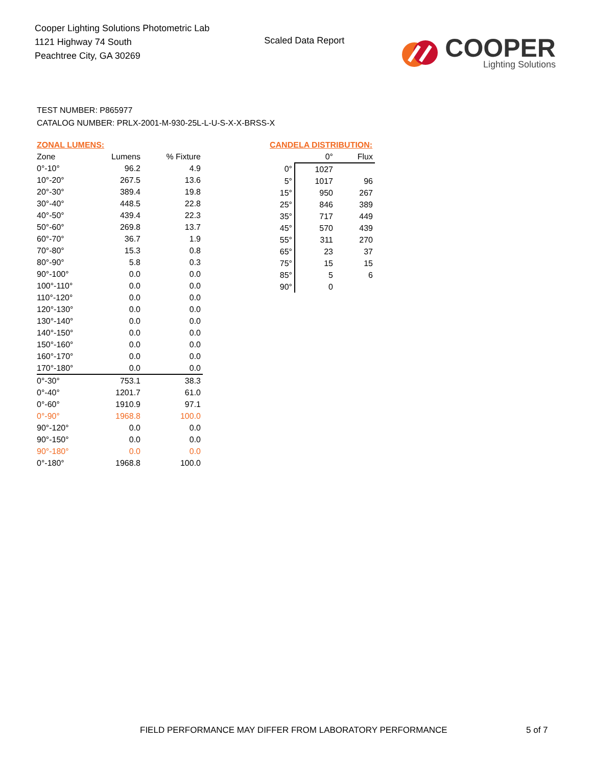Cooper Lighting Solutions Photometric Lab
1121 Highway 74 South
Peachtree City, GA 30269
Scaled Data Report
COOPER
Lighting Solutions
TEST NUMBER: P865977
CATALOG NUMBER: PRLX-2001-M-930-25L-L-U-S-X-X-BRSS-X
ZONAL LUMENS:
| Zone | Lumens | % Fixture |
| --- | --- | --- |
| 0°-10° | 96.2 | 4.9 |
| 10°-20° | 267.5 | 13.6 |
| 20°-30° | 389.4 | 19.8 |
| 30°-40° | 448.5 | 22.8 |
| 40°-50° | 439.4 | 22.3 |
| 50°-60° | 269.8 | 13.7 |
| 60°-70° | 36.7 | 1.9 |
| 70°-80° | 15.3 | 0.8 |
| 80°-90° | 5.8 | 0.3 |
| 90°-100° | 0.0 | 0.0 |
| 100°-110° | 0.0 | 0.0 |
| 110°-120° | 0.0 | 0.0 |
| 120°-130° | 0.0 | 0.0 |
| 130°-140° | 0.0 | 0.0 |
| 140°-150° | 0.0 | 0.0 |
| 150°-160° | 0.0 | 0.0 |
| 160°-170° | 0.0 | 0.0 |
| 170°-180° | 0.0 | 0.0 |
| 0°-30° | 753.1 | 38.3 |
| 0°-40° | 1201.7 | 61.0 |
| 0°-60° | 1910.9 | 97.1 |
| 0°-90° | 1968.8 | 100.0 |
| 90°-120° | 0.0 | 0.0 |
| 90°-150° | 0.0 | 0.0 |
| 90°-180° | 0.0 | 0.0 |
| 0°-180° | 1968.8 | 100.0 |
CANDELA DISTRIBUTION:
| | 0° | Flux |
| --- | --- | --- |
| 0° | 1027 | |
| 5° | 1017 | 96 |
| 15° | 950 | 267 |
| 25° | 846 | 389 |
| 35° | 717 | 449 |
| 45° | 570 | 439 |
| 55° | 311 | 270 |
| 65° | 23 | 37 |
| 75° | 15 | 15 |
| 85° | 5 | 6 |
| 90° | 0 | |
FIELD PERFORMANCE MAY DIFFER FROM LABORATORY PERFORMANCE
5 of 7